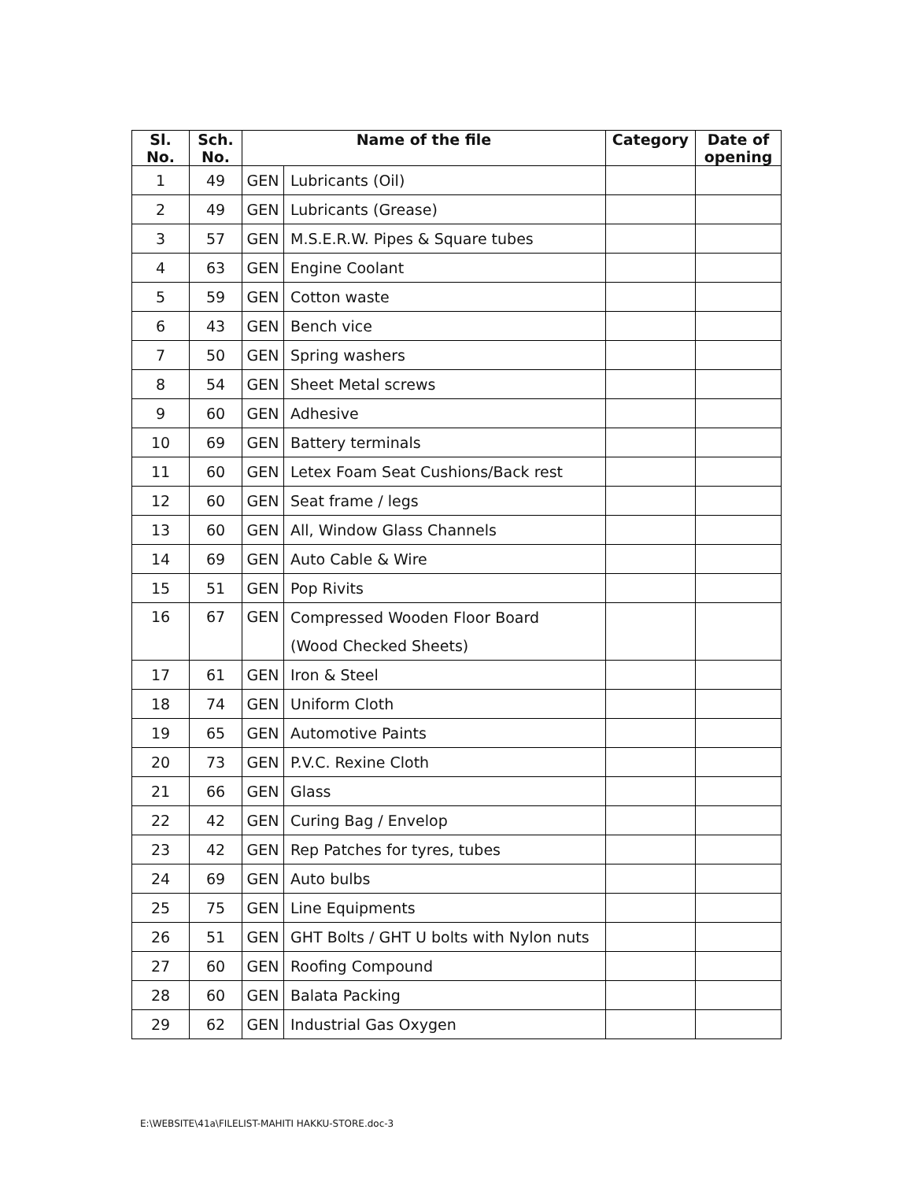| Sl. No. | Sch. No. | Name of the file | | Category | Date of opening |
| --- | --- | --- | --- | --- | --- |
| 1 | 49 | GEN | Lubricants (Oil) | | |
| 2 | 49 | GEN | Lubricants (Grease) | | |
| 3 | 57 | GEN | M.S.E.R.W. Pipes & Square tubes | | |
| 4 | 63 | GEN | Engine Coolant | | |
| 5 | 59 | GEN | Cotton waste | | |
| 6 | 43 | GEN | Bench vice | | |
| 7 | 50 | GEN | Spring washers | | |
| 8 | 54 | GEN | Sheet Metal screws | | |
| 9 | 60 | GEN | Adhesive | | |
| 10 | 69 | GEN | Battery terminals | | |
| 11 | 60 | GEN | Letex Foam Seat Cushions/Back rest | | |
| 12 | 60 | GEN | Seat frame / legs | | |
| 13 | 60 | GEN | All, Window Glass Channels | | |
| 14 | 69 | GEN | Auto Cable & Wire | | |
| 15 | 51 | GEN | Pop Rivits | | |
| 16 | 67 | GEN | Compressed Wooden Floor Board (Wood Checked Sheets) | | |
| 17 | 61 | GEN | Iron & Steel | | |
| 18 | 74 | GEN | Uniform Cloth | | |
| 19 | 65 | GEN | Automotive Paints | | |
| 20 | 73 | GEN | P.V.C. Rexine Cloth | | |
| 21 | 66 | GEN | Glass | | |
| 22 | 42 | GEN | Curing Bag / Envelop | | |
| 23 | 42 | GEN | Rep Patches for tyres, tubes | | |
| 24 | 69 | GEN | Auto bulbs | | |
| 25 | 75 | GEN | Line Equipments | | |
| 26 | 51 | GEN | GHT Bolts / GHT U bolts with Nylon nuts | | |
| 27 | 60 | GEN | Roofing Compound | | |
| 28 | 60 | GEN | Balata Packing | | |
| 29 | 62 | GEN | Industrial Gas Oxygen | | |
E:\WEBSITE\41a\FILELIST-MAHITI HAKKU-STORE.doc-3